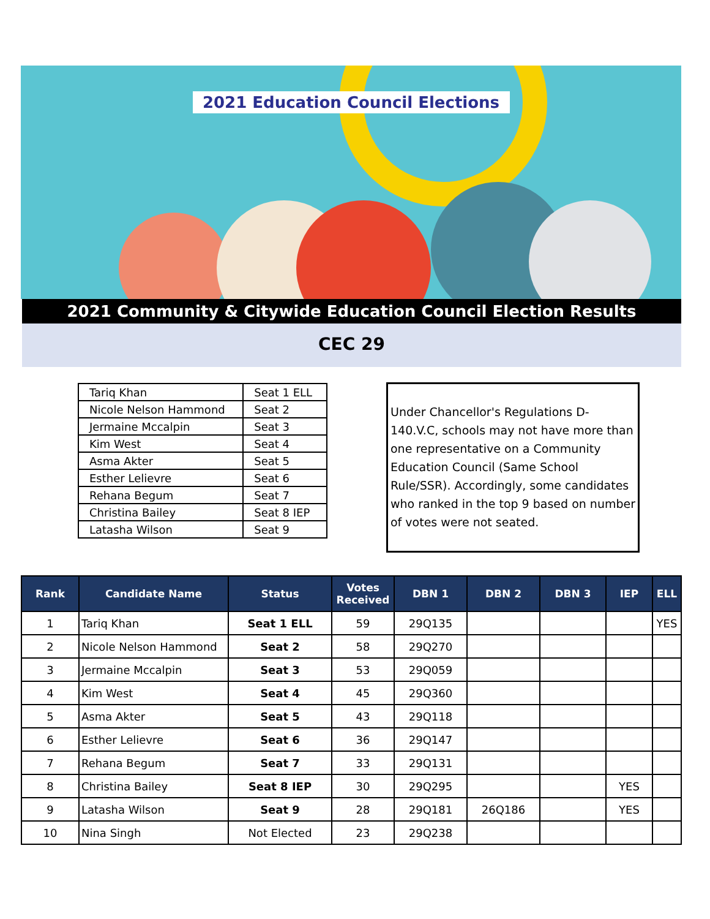2021 Education Council Elections
2021 Community & Citywide Education Council Election Results
CEC 29
| Tariq Khan | Seat 1 ELL |
| Nicole Nelson Hammond | Seat 2 |
| Jermaine Mccalpin | Seat 3 |
| Kim West | Seat 4 |
| Asma Akter | Seat 5 |
| Esther Lelievre | Seat 6 |
| Rehana Begum | Seat 7 |
| Christina Bailey | Seat 8 IEP |
| Latasha Wilson | Seat 9 |
Under Chancellor's Regulations D-140.V.C, schools may not have more than one representative on a Community Education Council (Same School Rule/SSR). Accordingly, some candidates who ranked in the top 9 based on number of votes were not seated.
| Rank | Candidate Name | Status | Votes Received | DBN 1 | DBN 2 | DBN 3 | IEP | ELL |
| --- | --- | --- | --- | --- | --- | --- | --- | --- |
| 1 | Tariq Khan | Seat 1 ELL | 59 | 29Q135 | | | | YES |
| 2 | Nicole Nelson Hammond | Seat 2 | 58 | 29Q270 | | | | |
| 3 | Jermaine Mccalpin | Seat 3 | 53 | 29Q059 | | | | |
| 4 | Kim West | Seat 4 | 45 | 29Q360 | | | | |
| 5 | Asma Akter | Seat 5 | 43 | 29Q118 | | | | |
| 6 | Esther Lelievre | Seat 6 | 36 | 29Q147 | | | | |
| 7 | Rehana Begum | Seat 7 | 33 | 29Q131 | | | | |
| 8 | Christina Bailey | Seat 8 IEP | 30 | 29Q295 | | | YES | |
| 9 | Latasha Wilson | Seat 9 | 28 | 29Q181 | 26Q186 | | YES | |
| 10 | Nina Singh | Not Elected | 23 | 29Q238 | | | | |